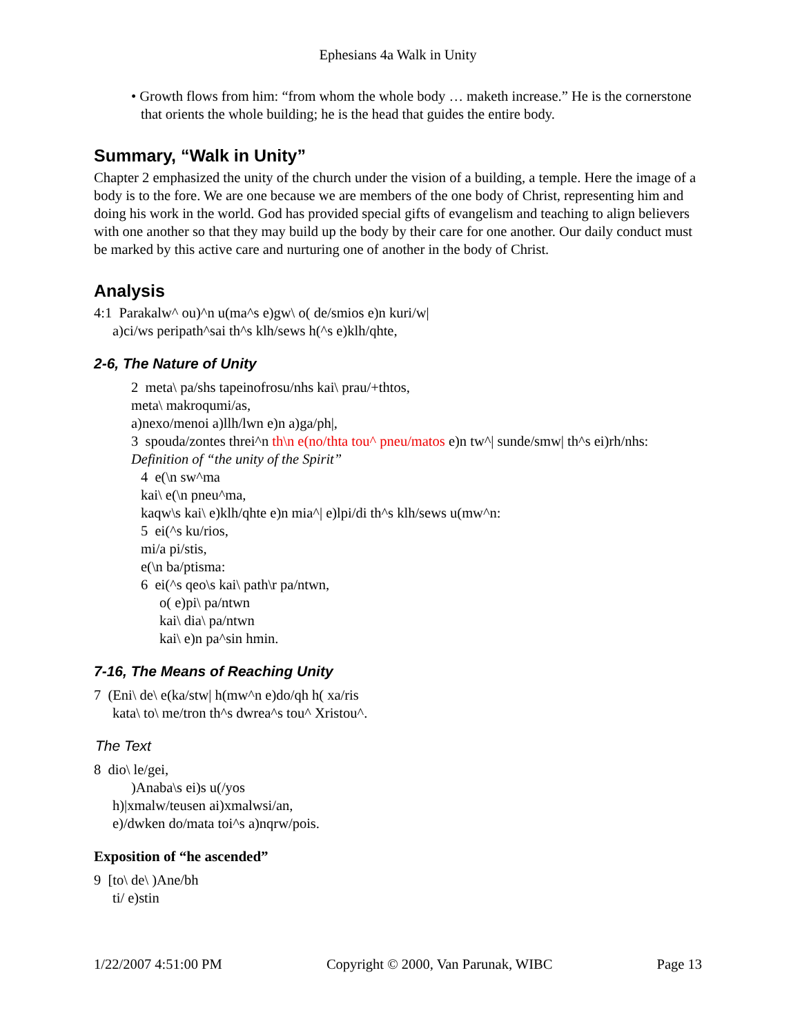Ephesians 4a Walk in Unity
• Growth flows from him: “from whom the whole body … maketh increase.” He is the cornerstone that orients the whole building; he is the head that guides the entire body.
Summary, “Walk in Unity”
Chapter 2 emphasized the unity of the church under the vision of a building, a temple. Here the image of a body is to the fore. We are one because we are members of the one body of Christ, representing him and doing his work in the world. God has provided special gifts of evangelism and teaching to align believers with one another so that they may build up the body by their care for one another. Our daily conduct must be marked by this active care and nurturing one of another in the body of Christ.
Analysis
4:1 Parakalw^ ou)^n u(ma^s e)gw\ o( de/smios e)n kuri/w|
a)ci/ws peripath^sai th^s klh/sews h(^s e)klh/qhte,
2-6, The Nature of Unity
2 meta\ pa/shs tapeinofrosu/nhs kai\ prau/+thtos,
meta\ makroqumi/as,
a)nexo/menoi a)llh/lwn e)n a)ga/ph|,
3 spouda/zontes threi^n th\n e(no/thta tou^ pneu/matos e)n tw^| sunde/smw| th^s ei)rh/nhs:
Definition of “the unity of the Spirit”
4 e(\n sw^ma
kai\ e(\n pneu^ma,
kaqw\s kai\ e)klh/qhte e)n mia^| e)lpi/di th^s klh/sews u(mw^n:
5 ei(^s ku/rios,
mi/a pi/stis,
e(\n ba/ptisma:
6 ei(^s qeo\s kai\ path\r pa/ntwn,
o( e)pi\ pa/ntwn
kai\ dia\ pa/ntwn
kai\ e)n pa^sin hmin.
7-16, The Means of Reaching Unity
7 (Eni\ de\ e(ka/stw| h(mw^n e)do/qh h( xa/ris
kata\ to\ me/tron th^s dwrea^s tou^ Xristou^.
The Text
8 dio\ le/gei,
)Anaba\s ei)s u(/yos
h)|xmalw/teusen ai)xmalwsi/an,
e)/dwken do/mata toi^s a)nqrw/pois.
Exposition of “he ascended”
9 [to\ de\ )Ane/bh
ti/ e)stin
1/22/2007 4:51:00 PM Copyright © 2000, Van Parunak, WIBC Page 13